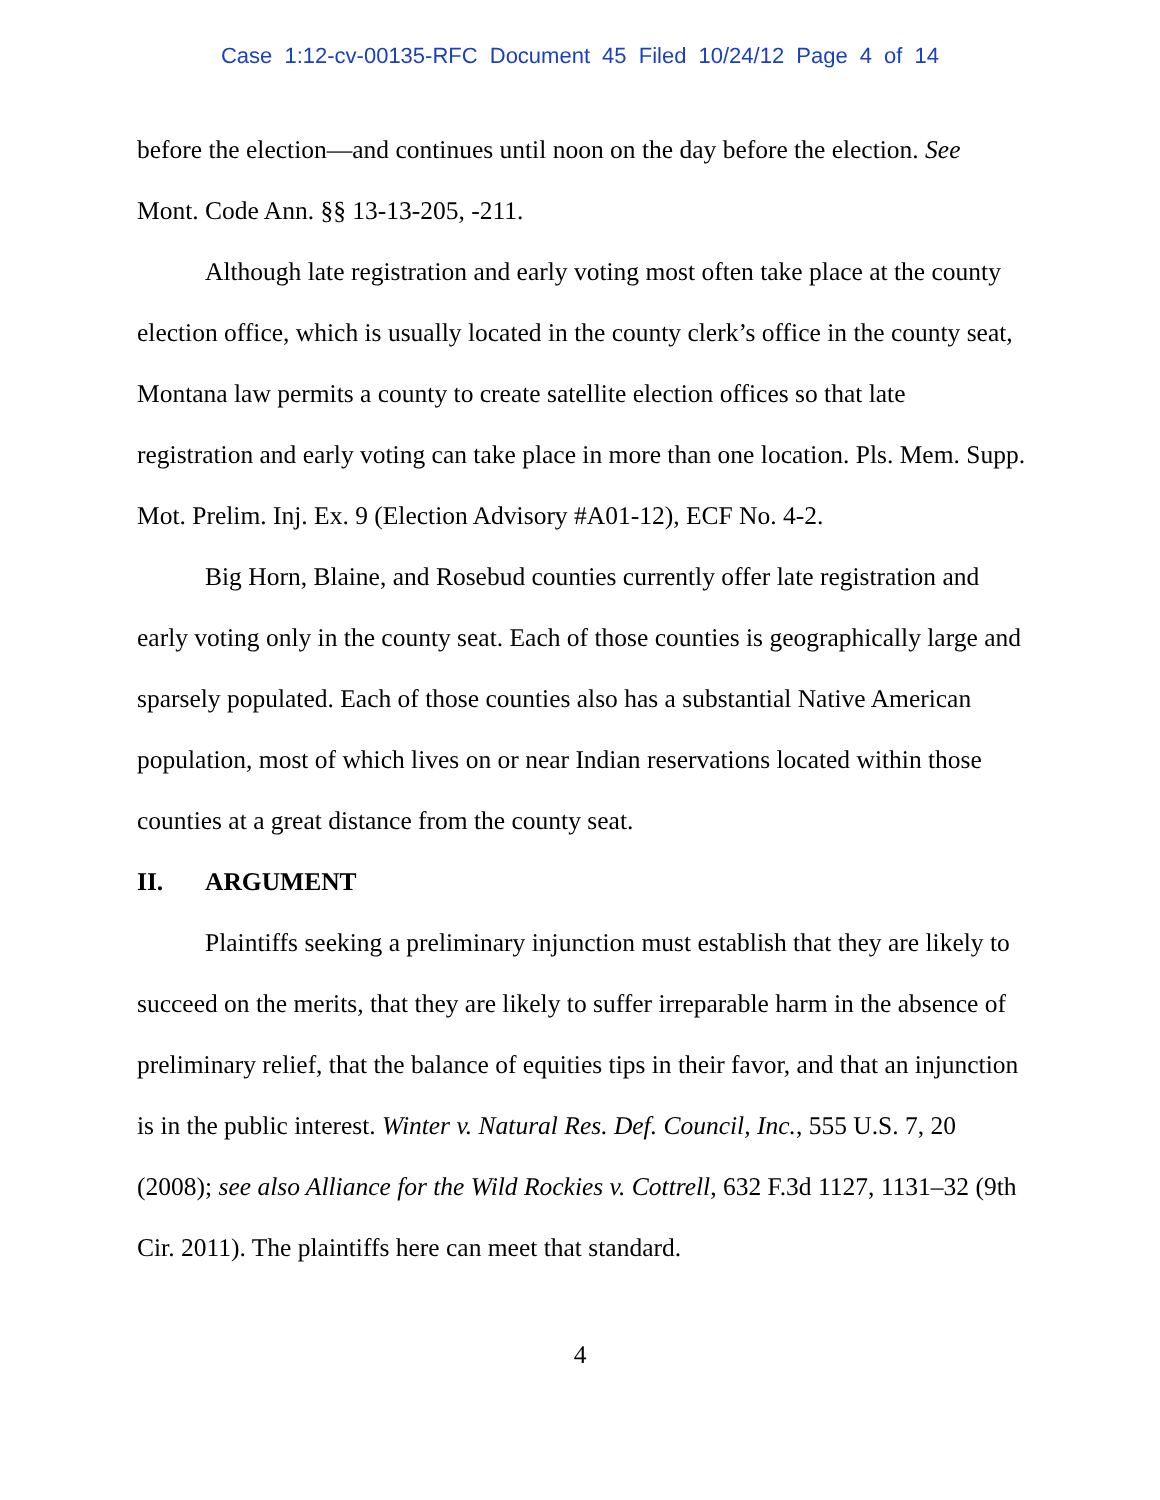Case 1:12-cv-00135-RFC Document 45 Filed 10/24/12 Page 4 of 14
before the election—and continues until noon on the day before the election. See Mont. Code Ann. §§ 13-13-205, -211.
Although late registration and early voting most often take place at the county election office, which is usually located in the county clerk’s office in the county seat, Montana law permits a county to create satellite election offices so that late registration and early voting can take place in more than one location. Pls. Mem. Supp. Mot. Prelim. Inj. Ex. 9 (Election Advisory #A01-12), ECF No. 4-2.
Big Horn, Blaine, and Rosebud counties currently offer late registration and early voting only in the county seat. Each of those counties is geographically large and sparsely populated. Each of those counties also has a substantial Native American population, most of which lives on or near Indian reservations located within those counties at a great distance from the county seat.
II. ARGUMENT
Plaintiffs seeking a preliminary injunction must establish that they are likely to succeed on the merits, that they are likely to suffer irreparable harm in the absence of preliminary relief, that the balance of equities tips in their favor, and that an injunction is in the public interest. Winter v. Natural Res. Def. Council, Inc., 555 U.S. 7, 20 (2008); see also Alliance for the Wild Rockies v. Cottrell, 632 F.3d 1127, 1131–32 (9th Cir. 2011). The plaintiffs here can meet that standard.
4